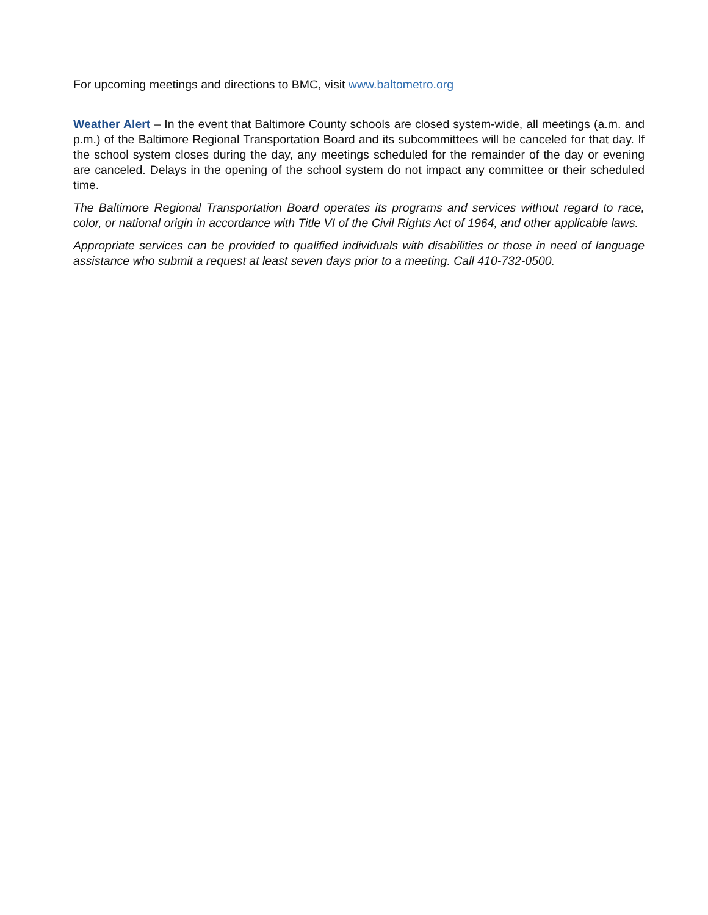For upcoming meetings and directions to BMC, visit www.baltometro.org
Weather Alert – In the event that Baltimore County schools are closed system-wide, all meetings (a.m. and p.m.) of the Baltimore Regional Transportation Board and its subcommittees will be canceled for that day. If the school system closes during the day, any meetings scheduled for the remainder of the day or evening are canceled. Delays in the opening of the school system do not impact any committee or their scheduled time.
The Baltimore Regional Transportation Board operates its programs and services without regard to race, color, or national origin in accordance with Title VI of the Civil Rights Act of 1964, and other applicable laws.
Appropriate services can be provided to qualified individuals with disabilities or those in need of language assistance who submit a request at least seven days prior to a meeting. Call 410-732-0500.